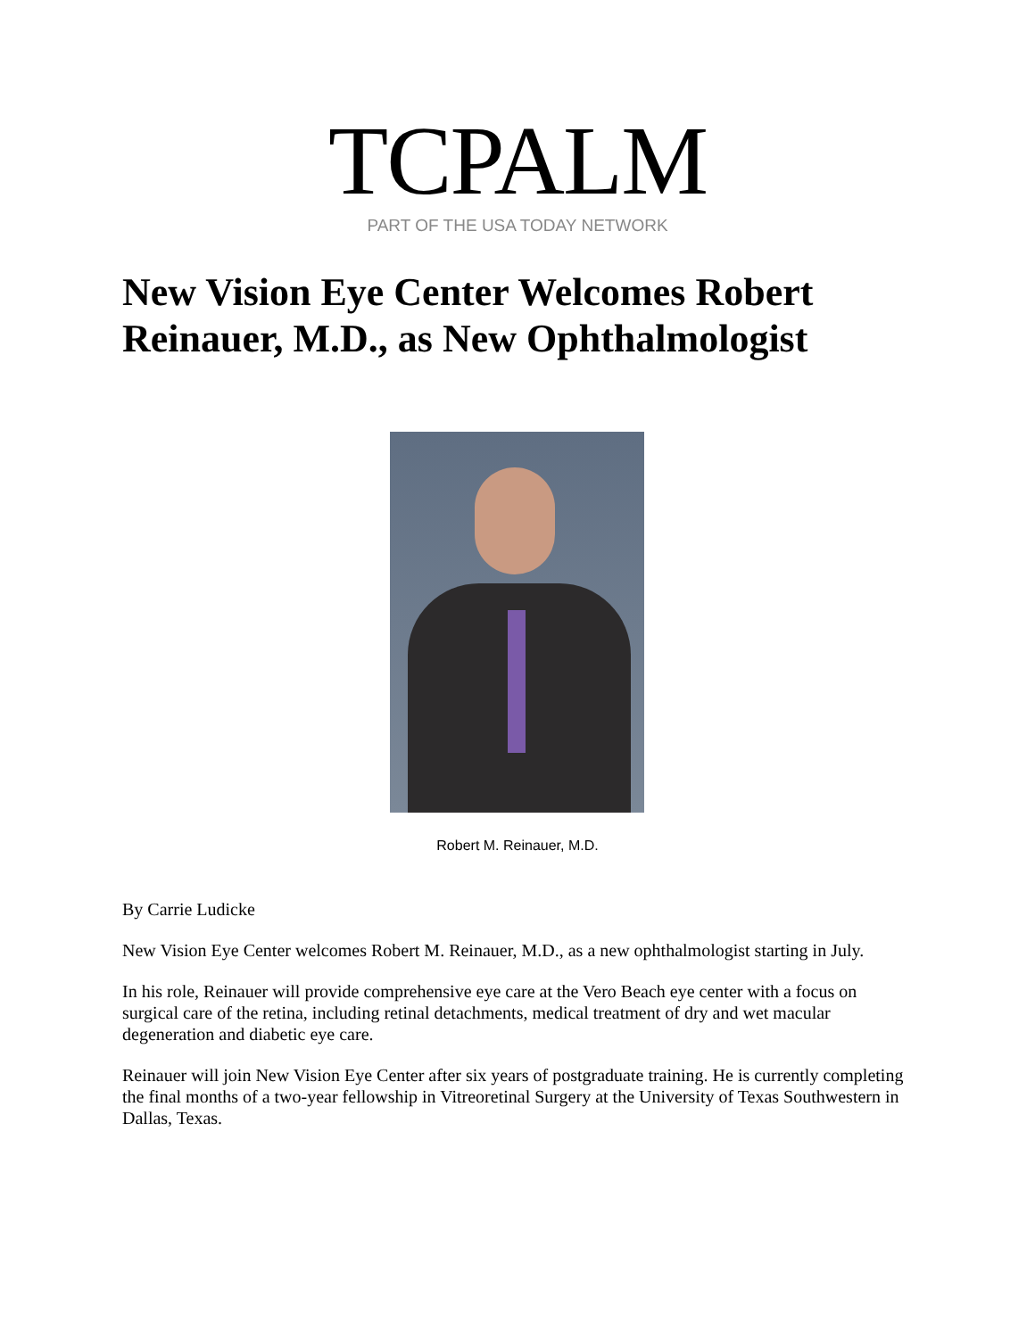TCPALM
PART OF THE USA TODAY NETWORK
New Vision Eye Center Welcomes Robert Reinauer, M.D., as New Ophthalmologist
Robert M. Reinauer, M.D.
By Carrie Ludicke
New Vision Eye Center welcomes Robert M. Reinauer, M.D., as a new ophthalmologist starting in July.
In his role, Reinauer will provide comprehensive eye care at the Vero Beach eye center with a focus on surgical care of the retina, including retinal detachments, medical treatment of dry and wet macular degeneration and diabetic eye care.
Reinauer will join New Vision Eye Center after six years of postgraduate training. He is currently completing the final months of a two-year fellowship in Vitreoretinal Surgery at the University of Texas Southwestern in Dallas, Texas.